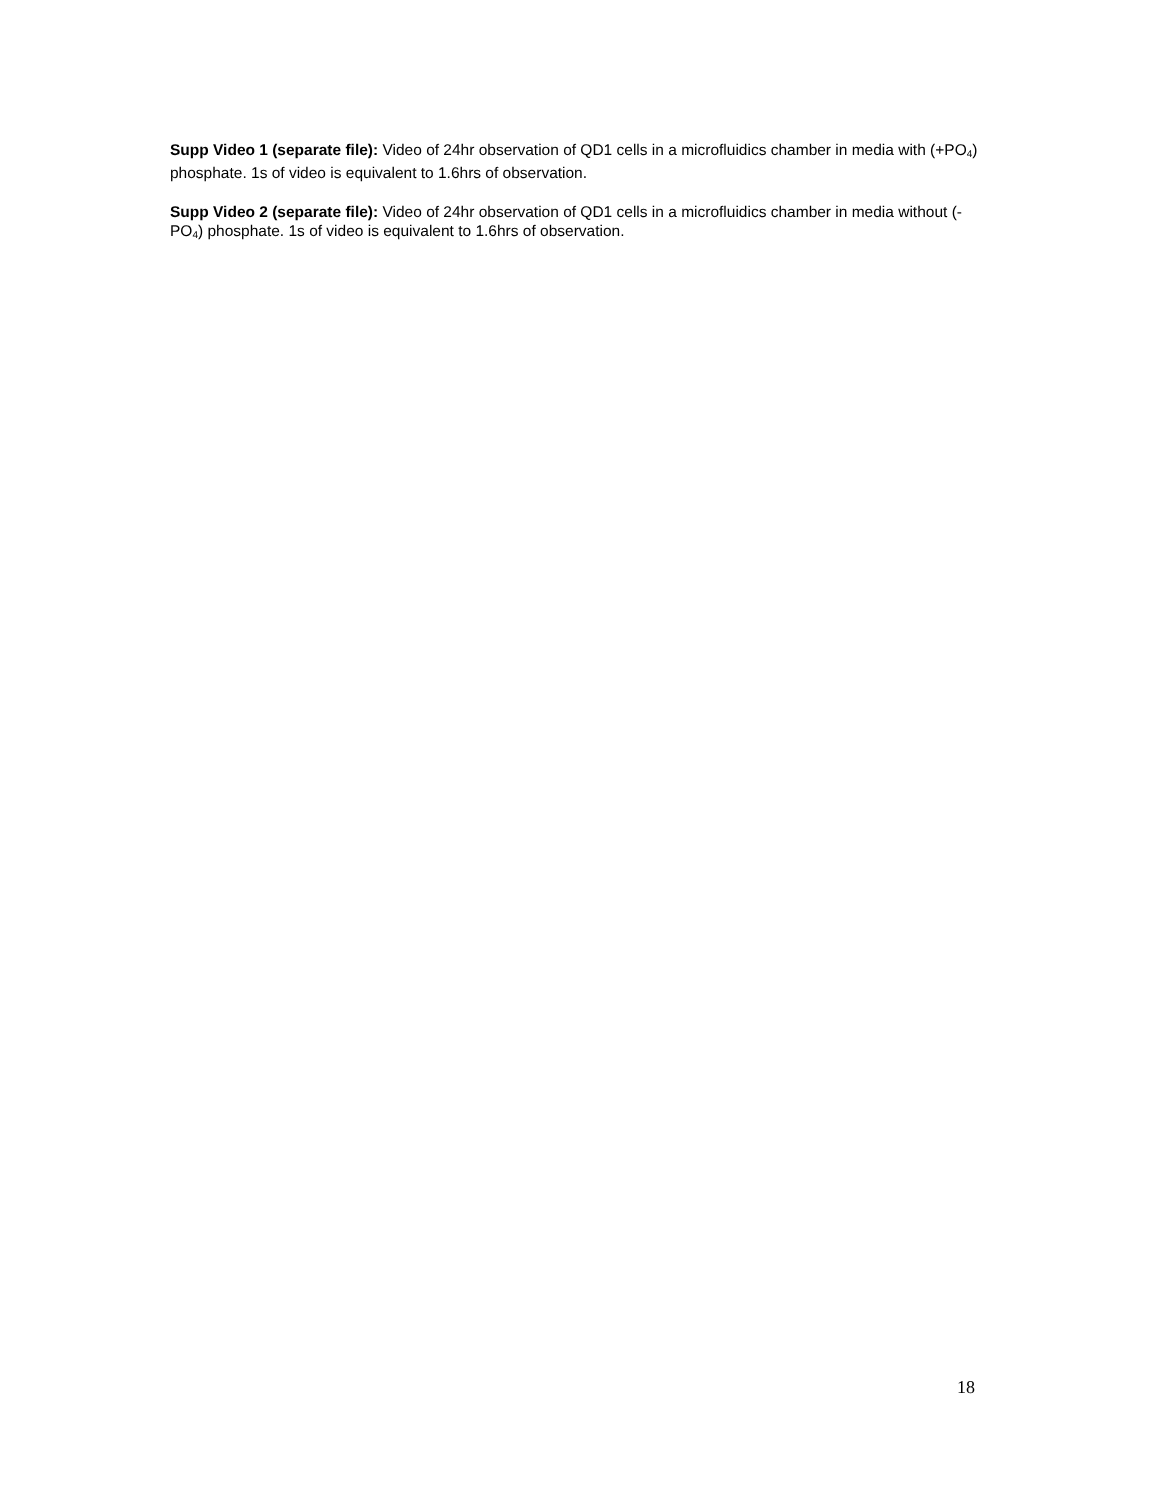Supp Video 1 (separate file): Video of 24hr observation of QD1 cells in a microfluidics chamber in media with (+PO<sub>4</sub>) phosphate. 1s of video is equivalent to 1.6hrs of observation.
Supp Video 2 (separate file): Video of 24hr observation of QD1 cells in a microfluidics chamber in media without (-PO<sub>4</sub>) phosphate. 1s of video is equivalent to 1.6hrs of observation.
18